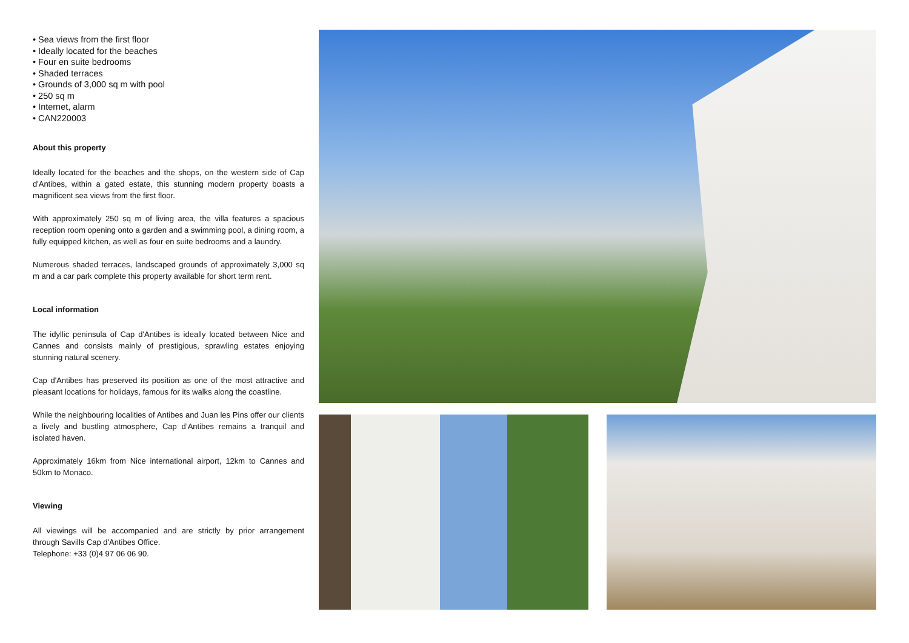• Sea views from the first floor
• Ideally located for the beaches
• Four en suite bedrooms
• Shaded terraces
• Grounds of 3,000 sq m with pool
• 250 sq m
• Internet, alarm
• CAN220003
About this property
Ideally located for the beaches and the shops, on the western side of Cap d'Antibes, within a gated estate, this stunning modern property boasts a magnificent sea views from the first floor.
With approximately 250 sq m of living area, the villa features a spacious reception room opening onto a garden and a swimming pool, a dining room, a fully equipped kitchen, as well as four en suite bedrooms and a laundry.
Numerous shaded terraces, landscaped grounds of approximately 3,000 sq m and a car park complete this property available for short term rent.
Local information
The idyllic peninsula of Cap d'Antibes is ideally located between Nice and Cannes and consists mainly of prestigious, sprawling estates enjoying stunning natural scenery.
Cap d'Antibes has preserved its position as one of the most attractive and pleasant locations for holidays, famous for its walks along the coastline.
While the neighbouring localities of Antibes and Juan les Pins offer our clients a lively and bustling atmosphere, Cap d’Antibes remains a tranquil and isolated haven.
Approximately 16km from Nice international airport, 12km to Cannes and 50km to Monaco.
Viewing
All viewings will be accompanied and are strictly by prior arrangement through Savills Cap d'Antibes Office.
Telephone: +33 (0)4 97 06 06 90.